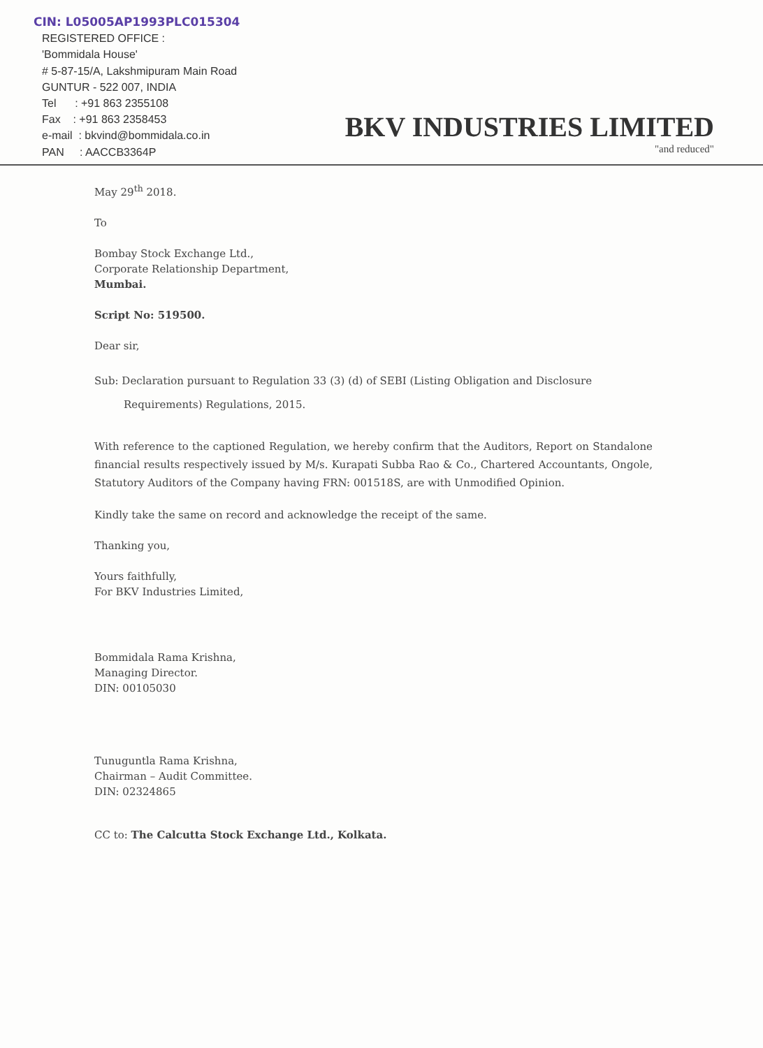CIN: L05005AP1993PLC015304
REGISTERED OFFICE :
'Bommidala House'
# 5-87-15/A, Lakshmipuram Main Road
GUNTUR - 522 007, INDIA
Tel : +91 863 2355108
Fax : +91 863 2358453
e-mail : bkvind@bommidala.co.in
PAN : AACCB3364P
BKV INDUSTRIES LIMITED
"and reduced"
May 29<sup>th</sup> 2018.
To
Bombay Stock Exchange Ltd.,
Corporate Relationship Department,
Mumbai.
Script No: 519500.
Dear sir,
Sub: Declaration pursuant to Regulation 33 (3) (d) of SEBI (Listing Obligation and Disclosure
Requirements) Regulations, 2015.
With reference to the captioned Regulation, we hereby confirm that the Auditors, Report on Standalone financial results respectively issued by M/s. Kurapati Subba Rao & Co., Chartered Accountants, Ongole, Statutory Auditors of the Company having FRN: 001518S, are with Unmodified Opinion.
Kindly take the same on record and acknowledge the receipt of the same.
Thanking you,
Yours faithfully,
For BKV Industries Limited,
Bommidala Rama Krishna,
Managing Director.
DIN: 00105030
Tunuguntla Rama Krishna,
Chairman – Audit Committee.
DIN: 02324865
CC to: The Calcutta Stock Exchange Ltd., Kolkata.